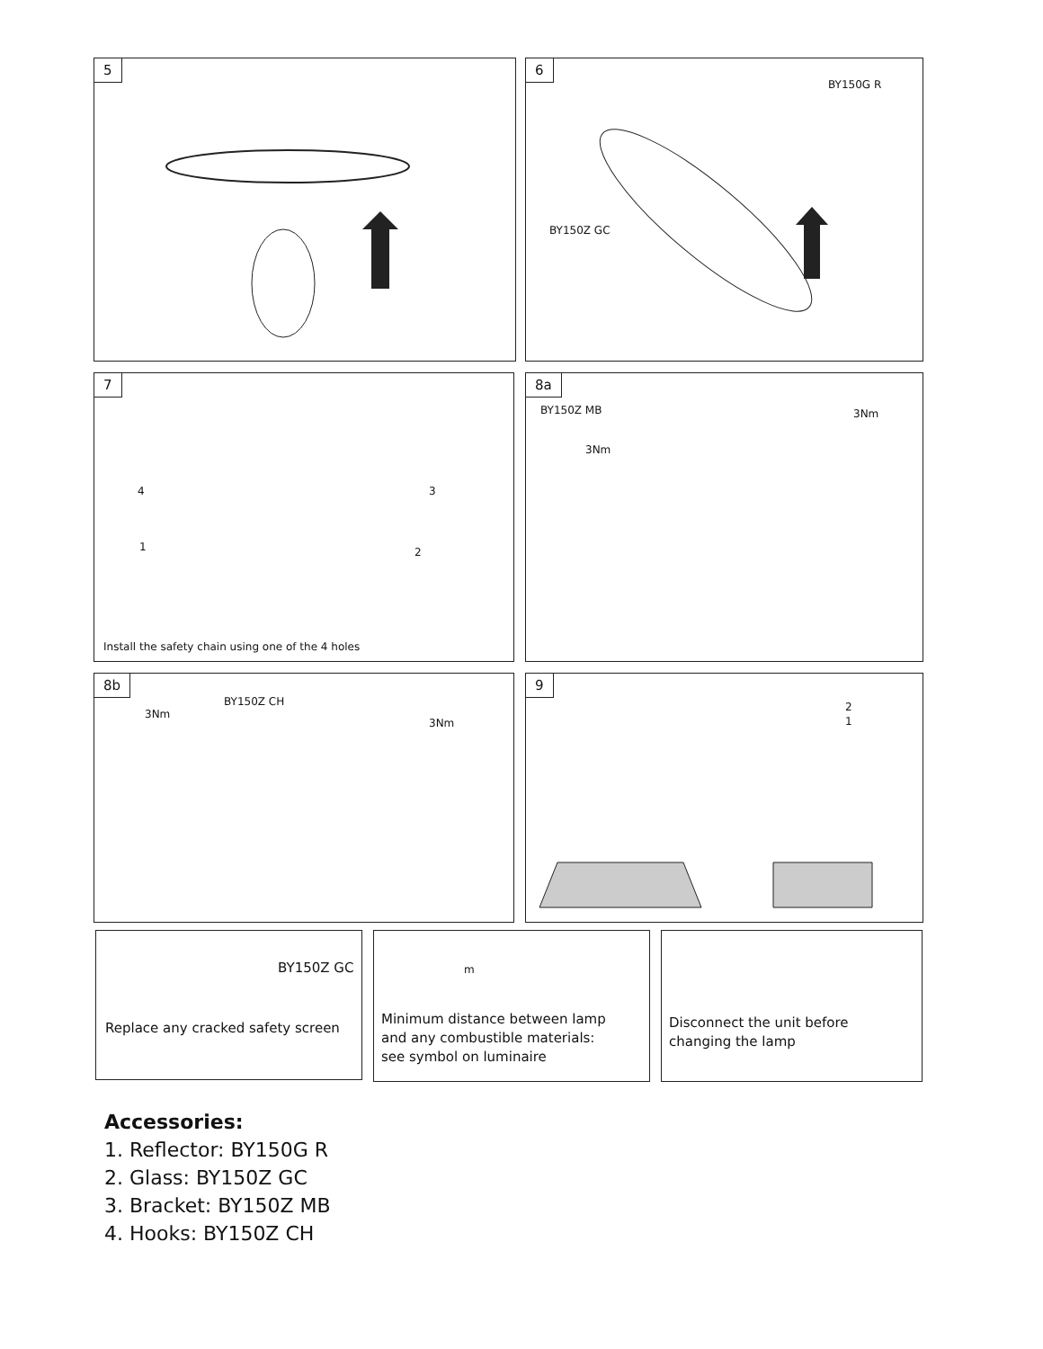5 6
BY150G R
BY150Z GC
7
4 3
1 2
Install the safety chain using one of the 4 holes
8a
BY150Z MB
3Nm
3Nm
8b
3Nm
BY150Z CH
3Nm
9
2
1
BY150Z GC
Replace any cracked safety screen
m
Minimum distance between lamp
and any combustible materials:
see symbol on luminaire
Disconnect the unit before
changing the lamp
Accessories:
1. Reflector: BY150G R
2. Glass: BY150Z GC
3. Bracket: BY150Z MB
4. Hooks: BY150Z CH